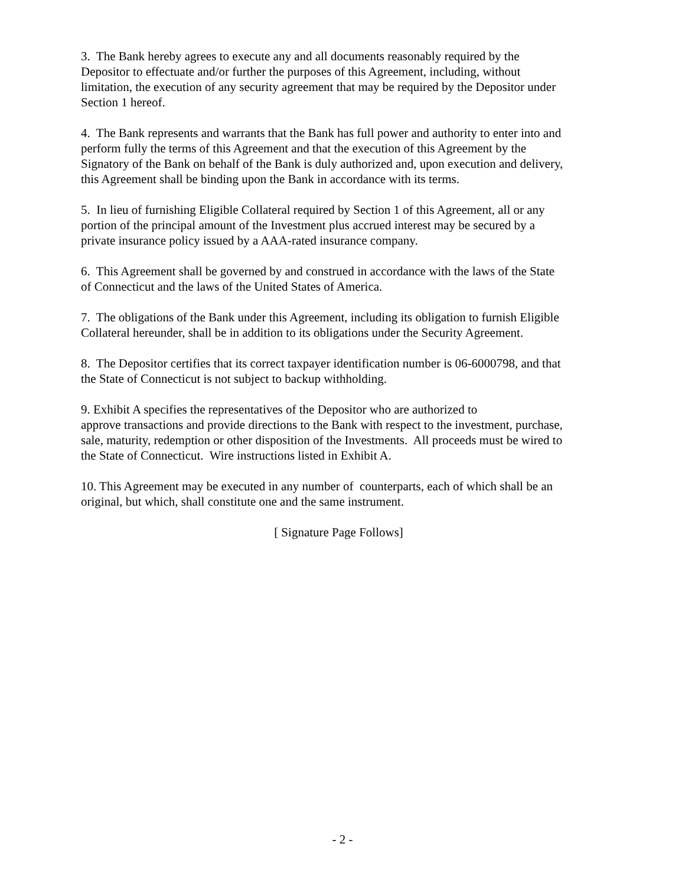3. The Bank hereby agrees to execute any and all documents reasonably required by the
Depositor to effectuate and/or further the purposes of this Agreement, including, without
limitation, the execution of any security agreement that may be required by the Depositor under
Section 1 hereof.
4. The Bank represents and warrants that the Bank has full power and authority to enter into and
perform fully the terms of this Agreement and that the execution of this Agreement by the
Signatory of the Bank on behalf of the Bank is duly authorized and, upon execution and delivery,
this Agreement shall be binding upon the Bank in accordance with its terms.
5. In lieu of furnishing Eligible Collateral required by Section 1 of this Agreement, all or any
portion of the principal amount of the Investment plus accrued interest may be secured by a
private insurance policy issued by a AAA-rated insurance company.
6. This Agreement shall be governed by and construed in accordance with the laws of the State
of Connecticut and the laws of the United States of America.
7. The obligations of the Bank under this Agreement, including its obligation to furnish Eligible
Collateral hereunder, shall be in addition to its obligations under the Security Agreement.
8. The Depositor certifies that its correct taxpayer identification number is 06-6000798, and that
the State of Connecticut is not subject to backup withholding.
9. Exhibit A specifies the representatives of the Depositor who are authorized to
approve transactions and provide directions to the Bank with respect to the investment, purchase,
sale, maturity, redemption or other disposition of the Investments. All proceeds must be wired to
the State of Connecticut. Wire instructions listed in Exhibit A.
10. This Agreement may be executed in any number of counterparts, each of which shall be an
original, but which, shall constitute one and the same instrument.
[ Signature Page Follows]
- 2 -